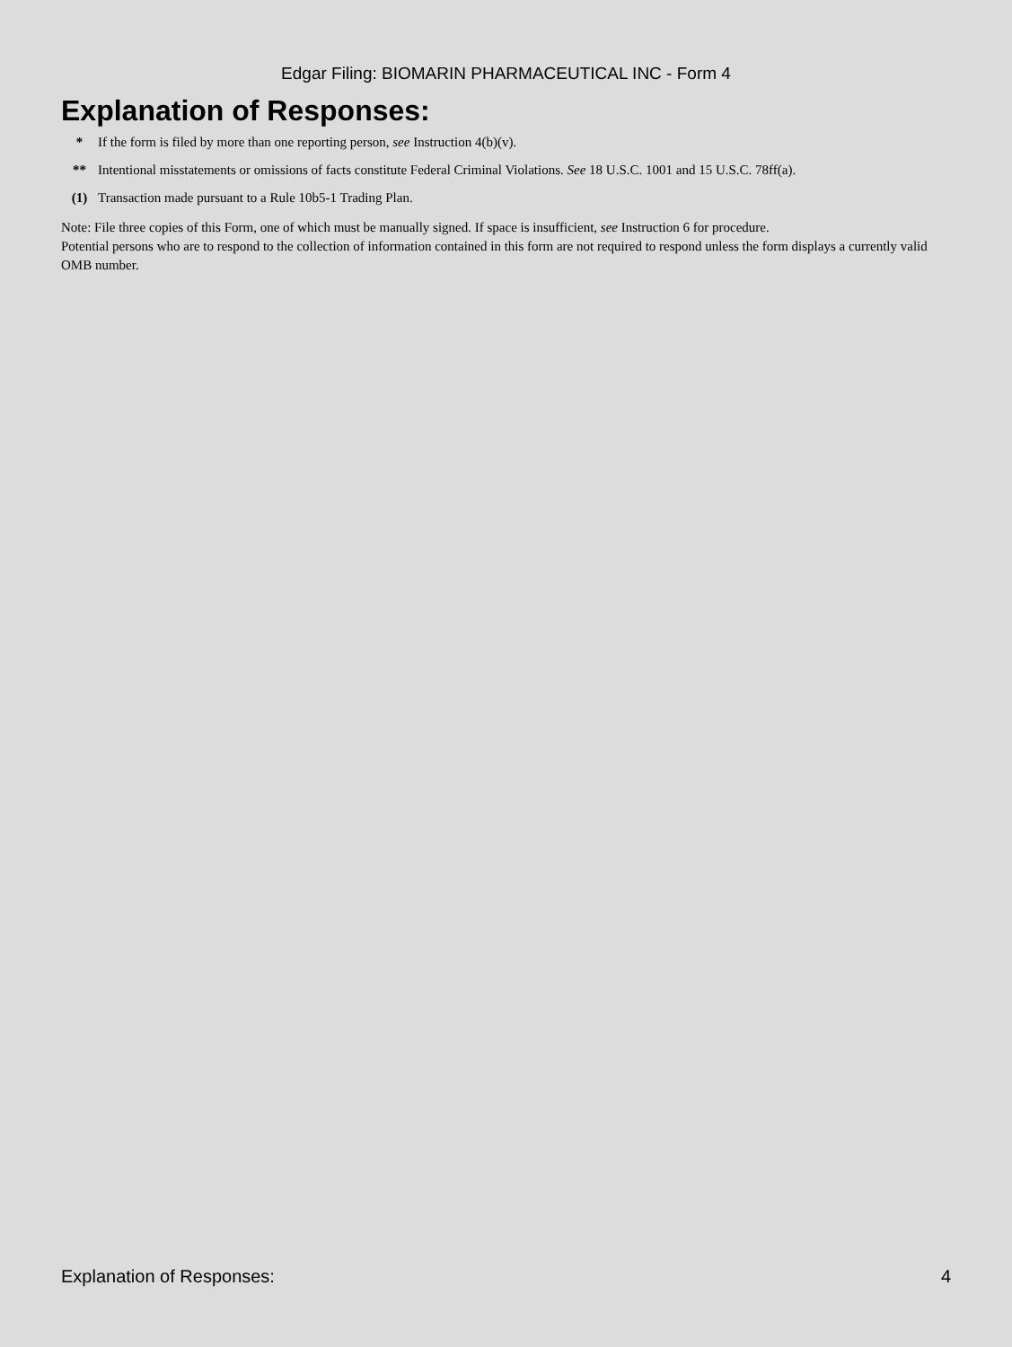Edgar Filing: BIOMARIN PHARMACEUTICAL INC - Form 4
Explanation of Responses:
* If the form is filed by more than one reporting person, see Instruction 4(b)(v).
** Intentional misstatements or omissions of facts constitute Federal Criminal Violations. See 18 U.S.C. 1001 and 15 U.S.C. 78ff(a).
(1) Transaction made pursuant to a Rule 10b5-1 Trading Plan.
Note: File three copies of this Form, one of which must be manually signed. If space is insufficient, see Instruction 6 for procedure.
Potential persons who are to respond to the collection of information contained in this form are not required to respond unless the form displays a currently valid OMB number.
Explanation of Responses: 4